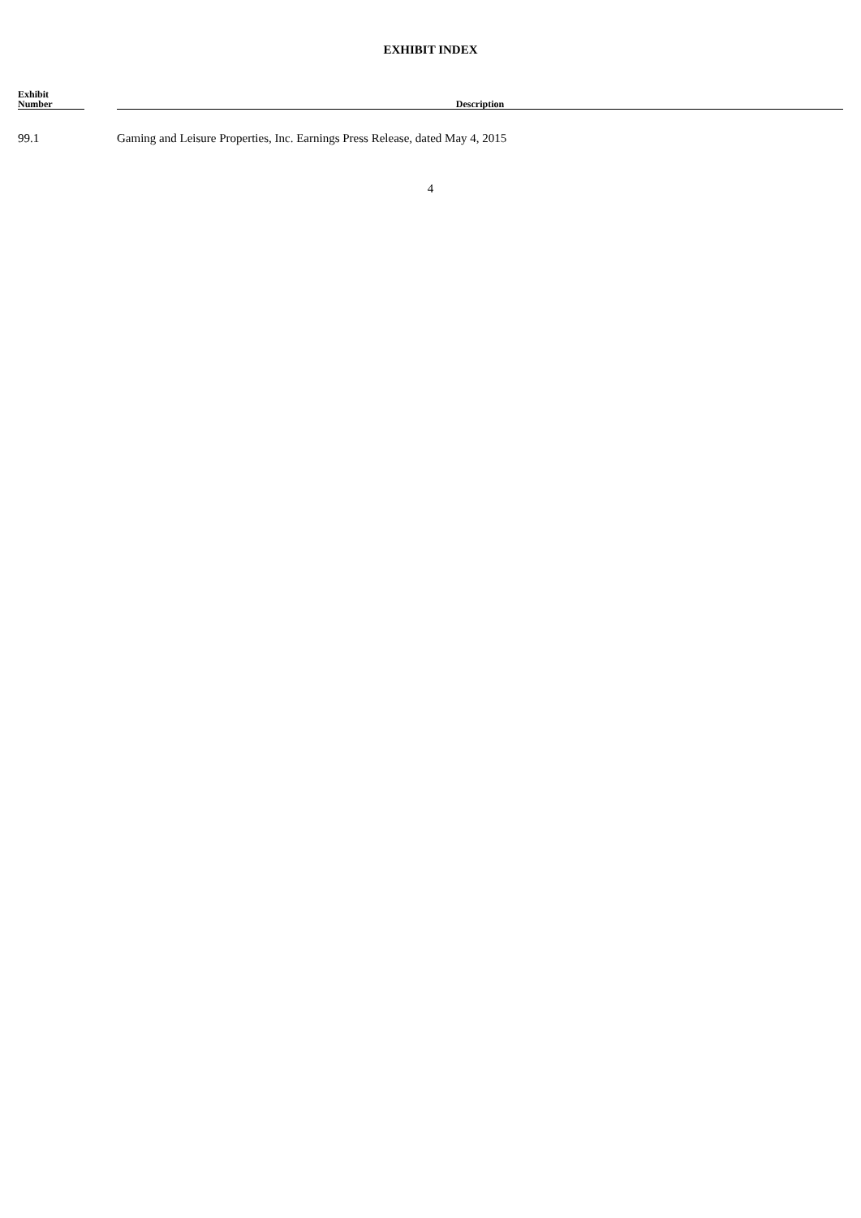EXHIBIT INDEX
| Exhibit Number | | Description |
| --- | --- | --- |
| 99.1 | | Gaming and Leisure Properties, Inc. Earnings Press Release, dated May 4, 2015 |
4